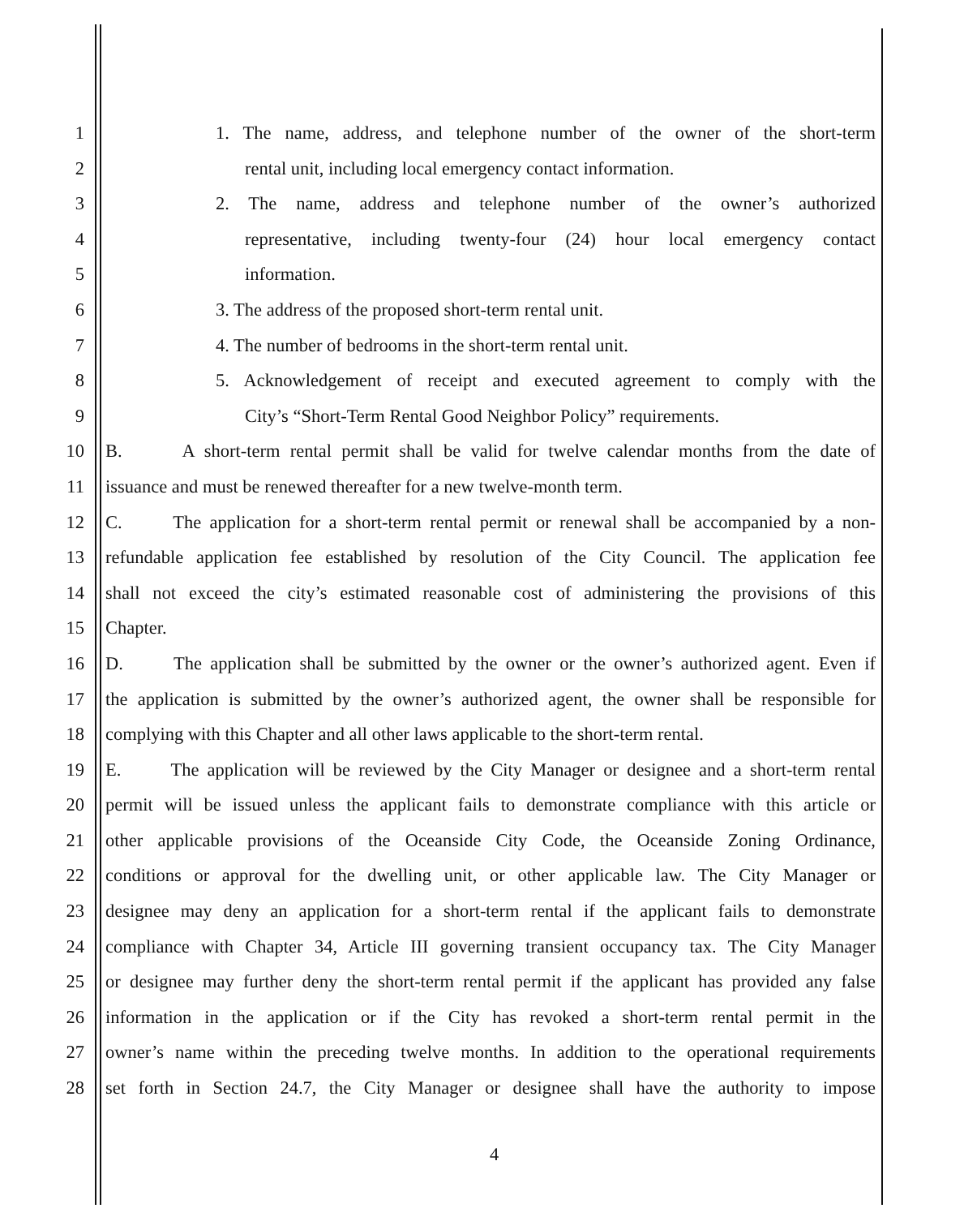1 1. The name, address, and telephone number of the owner of the short-term
2 rental unit, including local emergency contact information.
3 2. The name, address and telephone number of the owner’s authorized
4 representative, including twenty-four (24) hour local emergency contact
5 information.
6 3. The address of the proposed short-term rental unit.
7 4. The number of bedrooms in the short-term rental unit.
8 5. Acknowledgement of receipt and executed agreement to comply with the
9 City’s “Short-Term Rental Good Neighbor Policy” requirements.
10 B. A short-term rental permit shall be valid for twelve calendar months from the date of
11 issuance and must be renewed thereafter for a new twelve-month term.
12 C. The application for a short-term rental permit or renewal shall be accompanied by a non-
13 refundable application fee established by resolution of the City Council. The application fee
14 shall not exceed the city’s estimated reasonable cost of administering the provisions of this
15 Chapter.
16 D. The application shall be submitted by the owner or the owner’s authorized agent. Even if
17 the application is submitted by the owner’s authorized agent, the owner shall be responsible for
18 complying with this Chapter and all other laws applicable to the short-term rental.
19 E. The application will be reviewed by the City Manager or designee and a short-term rental
20 permit will be issued unless the applicant fails to demonstrate compliance with this article or
21 other applicable provisions of the Oceanside City Code, the Oceanside Zoning Ordinance,
22 conditions or approval for the dwelling unit, or other applicable law. The City Manager or
23 designee may deny an application for a short-term rental if the applicant fails to demonstrate
24 compliance with Chapter 34, Article III governing transient occupancy tax. The City Manager
25 or designee may further deny the short-term rental permit if the applicant has provided any false
26 information in the application or if the City has revoked a short-term rental permit in the
27 owner’s name within the preceding twelve months. In addition to the operational requirements
28 set forth in Section 24.7, the City Manager or designee shall have the authority to impose
4